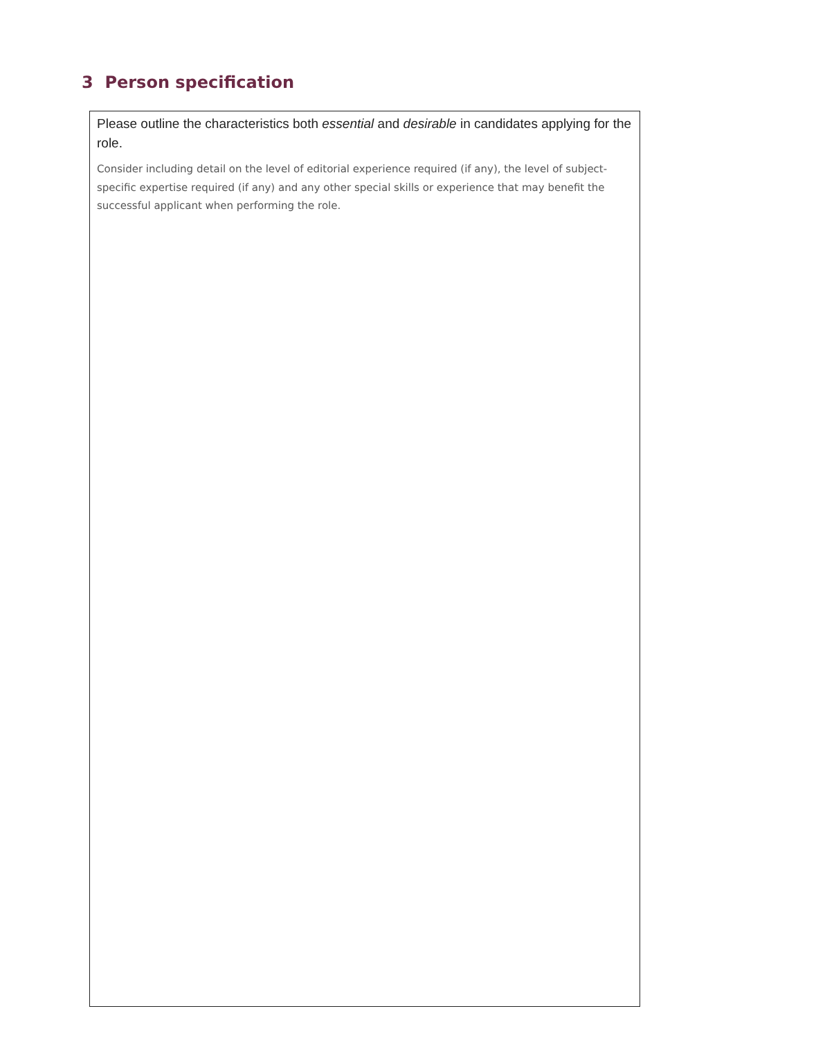3 Person specification
Please outline the characteristics both essential and desirable in candidates applying for the role.
Consider including detail on the level of editorial experience required (if any), the level of subject-specific expertise required (if any) and any other special skills or experience that may benefit the successful applicant when performing the role.